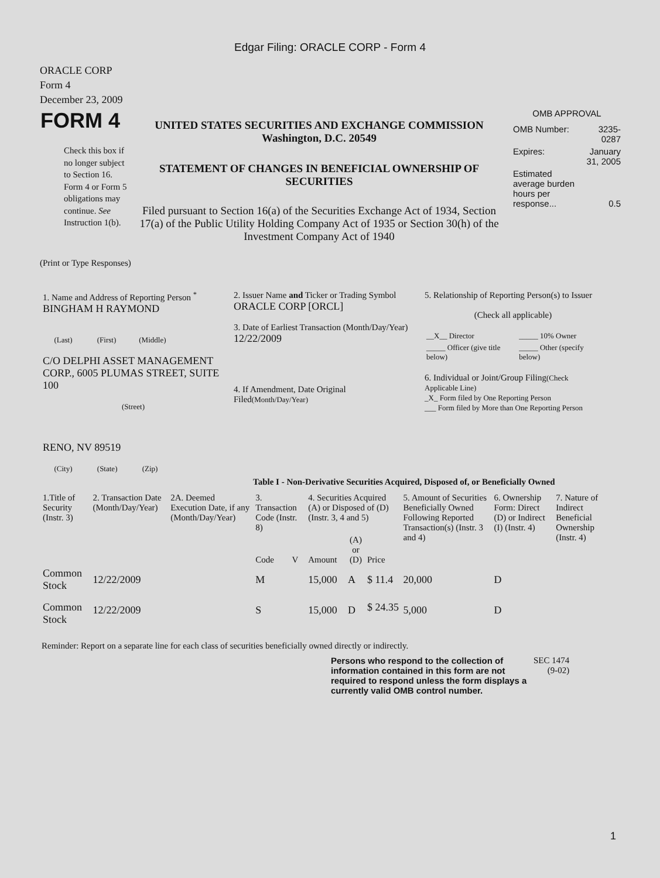Edgar Filing: ORACLE CORP - Form 4
ORACLE CORP
Form 4
December 23, 2009
| FORM 4 Check this box if no longer subject to Section 16. Form 4 or Form 5 obligations may continue. See Instruction 1(b). | UNITED STATES SECURITIES AND EXCHANGE COMMISSION Washington, D.C. 20549 STATEMENT OF CHANGES IN BENEFICIAL OWNERSHIP OF SECURITIES Filed pursuant to Section 16(a) of the Securities Exchange Act of 1934, Section 17(a) of the Public Utility Holding Company Act of 1935 or Section 30(h) of the Investment Company Act of 1940 | OMB APPROVAL / OMB Number: / 3235-0287 / / Expires: / January 31, 2005 / / Estimated average burden hours per response... / 0.5 / |
(Print or Type Responses)
| 1. Name and Address of Reporting Person <sup>*</sup> BINGHAM H RAYMOND (Last) (First) (Middle) C/O DELPHI ASSET MANAGEMENT CORP., 6005 PLUMAS STREET, SUITE 100 (Street) RENO, NV 89519 (City) (State) (Zip) | 2. Issuer Name and Ticker or Trading Symbol ORACLE CORP [ORCL] 3. Date of Earliest Transaction (Month/Day/Year) 12/22/2009 4. If Amendment, Date Original Filed (Month/Day/Year) | 5. Relationship of Reporting Person(s) to Issuer (Check all applicable) / __X__ Director / _____ 10% Owner / / _____ Officer (give title below) / _____ Other (specify below) / 6. Individual or Joint/Group Filing (Check Applicable Line) _X_ Form filed by One Reporting Person ___ Form filed by More than One Reporting Person |
Table I - Non-Derivative Securities Acquired, Disposed of, or Beneficially Owned
| 1.Title of Security (Instr. 3) | 2. Transaction Date (Month/Day/Year) | 2A. Deemed Execution Date, if any (Month/Day/Year) | 3. Transaction Code (Instr. 8) | | 4. Securities Acquired (A) or Disposed of (D) (Instr. 3, 4 and 5) | | | 5. Amount of Securities Beneficially Owned Following Reported Transaction(s) (Instr. 3 and 4) | 6. Ownership Form: Direct (D) or Indirect (I) (Instr. 4) | 7. Nature of Indirect Beneficial Ownership (Instr. 4) |
| --- | --- | --- | --- | --- | --- | --- | --- | --- | --- | --- |
| | | | Code | V | Amount | (A) or (D) | Price | | | |
| Common Stock | 12/22/2009 | | M | | 15,000 | A | $ 11.4 | 20,000 | D | |
| Common Stock | 12/22/2009 | | S | | 15,000 | D | $ 24.35 | 5,000 | D | |
Reminder: Report on a separate line for each class of securities beneficially owned directly or indirectly.
| Persons who respond to the collection of information contained in this form are not required to respond unless the form displays a currently valid OMB control number. | SEC 1474 (9-02) |
1